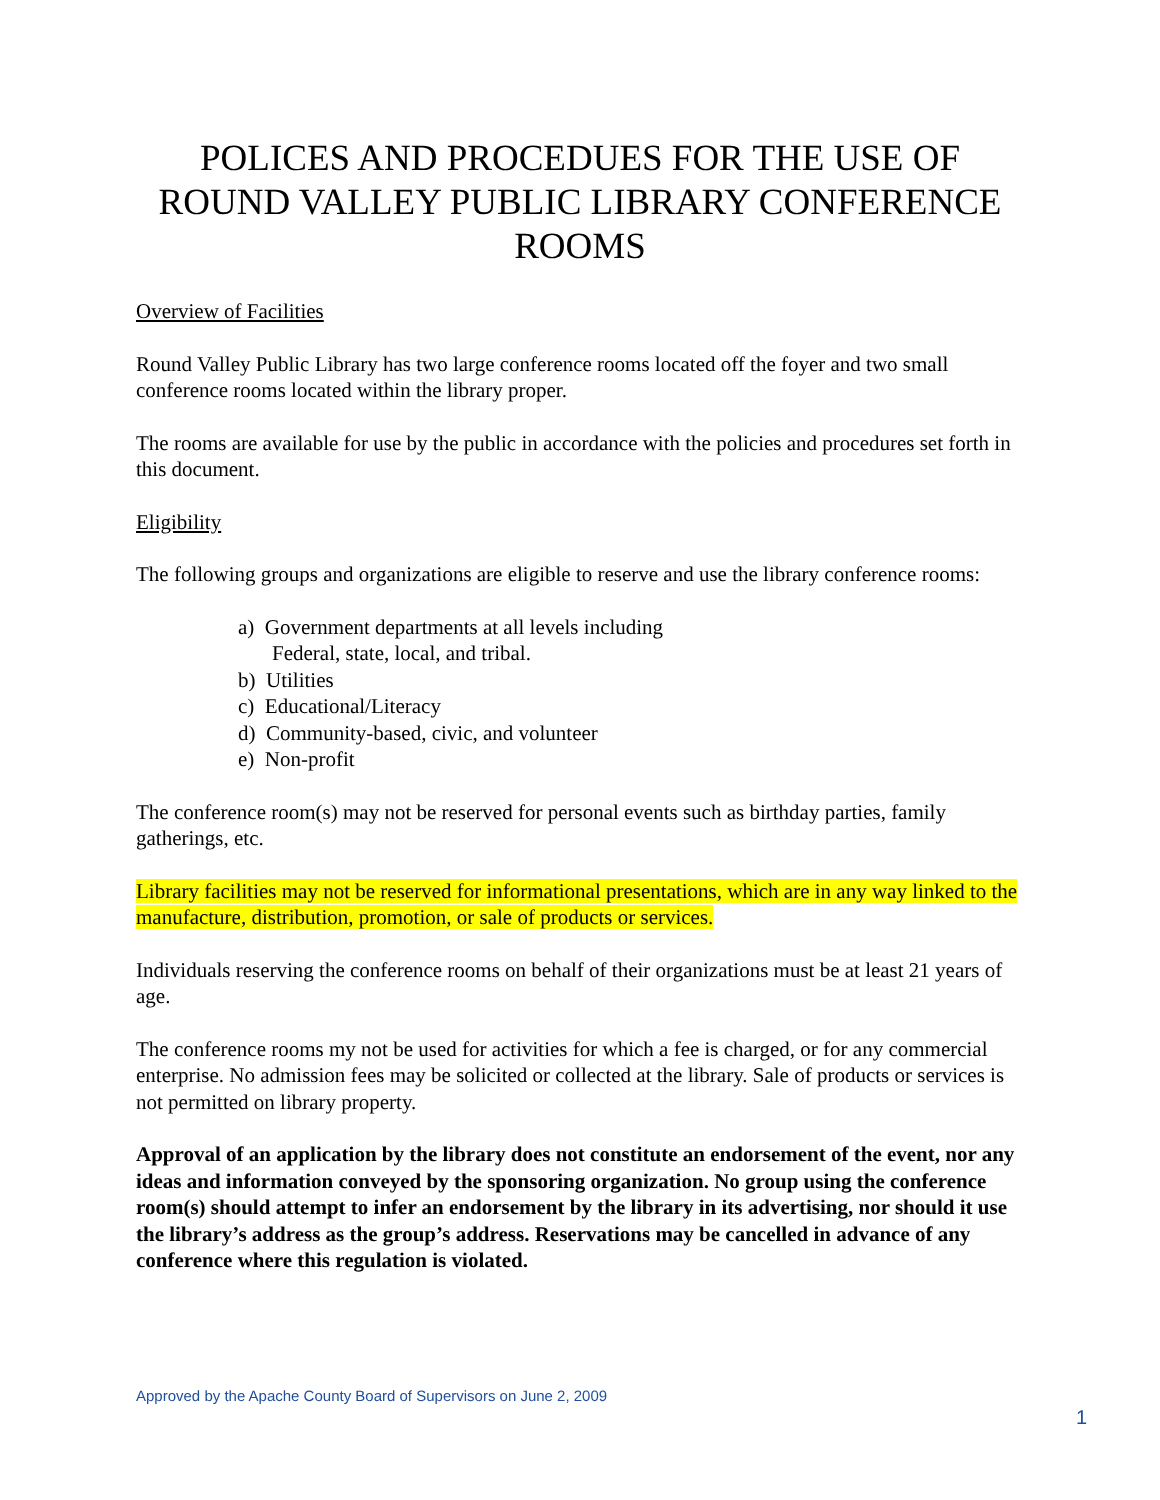POLICES AND PROCEDUES FOR THE USE OF ROUND VALLEY PUBLIC LIBRARY CONFERENCE ROOMS
Overview of Facilities
Round Valley Public Library has two large conference rooms located off the foyer and two small conference rooms located within the library proper.
The rooms are available for use by the public in accordance with the policies and procedures set forth in this document.
Eligibility
The following groups and organizations are eligible to reserve and use the library conference rooms:
a) Government departments at all levels including
Federal, state, local, and tribal.
b) Utilities
c) Educational/Literacy
d) Community-based, civic, and volunteer
e) Non-profit
The conference room(s) may not be reserved for personal events such as birthday parties, family gatherings, etc.
Library facilities may not be reserved for informational presentations, which are in any way linked to the manufacture, distribution, promotion, or sale of products or services.
Individuals reserving the conference rooms on behalf of their organizations must be at least 21 years of age.
The conference rooms my not be used for activities for which a fee is charged, or for any commercial enterprise. No admission fees may be solicited or collected at the library. Sale of products or services is not permitted on library property.
Approval of an application by the library does not constitute an endorsement of the event, nor any ideas and information conveyed by the sponsoring organization. No group using the conference room(s) should attempt to infer an endorsement by the library in its advertising, nor should it use the library’s address as the group’s address. Reservations may be cancelled in advance of any conference where this regulation is violated.
Approved by the Apache County Board of Supervisors on June 2, 2009
1